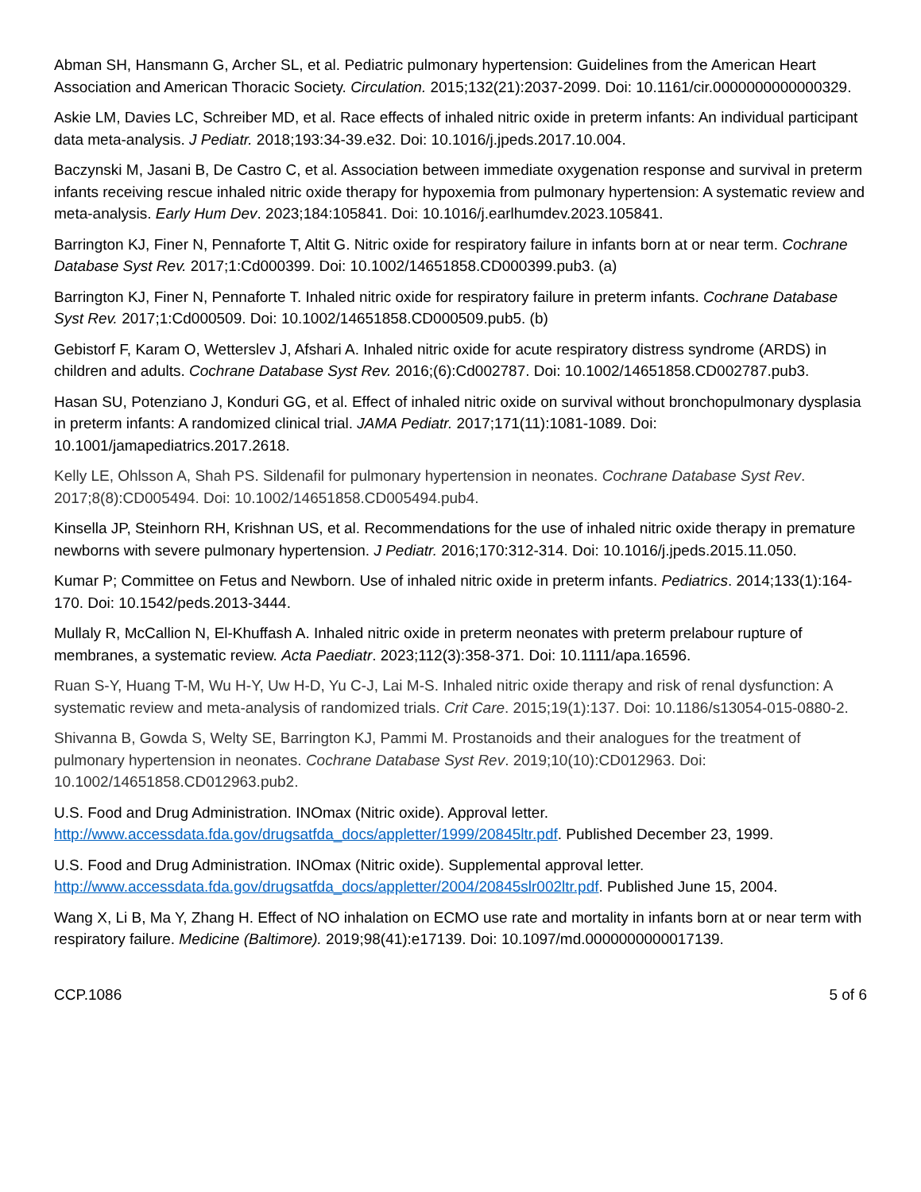Abman SH, Hansmann G, Archer SL, et al. Pediatric pulmonary hypertension: Guidelines from the American Heart Association and American Thoracic Society. Circulation. 2015;132(21):2037-2099. Doi: 10.1161/cir.0000000000000329.
Askie LM, Davies LC, Schreiber MD, et al. Race effects of inhaled nitric oxide in preterm infants: An individual participant data meta-analysis. J Pediatr. 2018;193:34-39.e32. Doi: 10.1016/j.jpeds.2017.10.004.
Baczynski M, Jasani B, De Castro C, et al. Association between immediate oxygenation response and survival in preterm infants receiving rescue inhaled nitric oxide therapy for hypoxemia from pulmonary hypertension: A systematic review and meta-analysis. Early Hum Dev. 2023;184:105841. Doi: 10.1016/j.earlhumdev.2023.105841.
Barrington KJ, Finer N, Pennaforte T, Altit G. Nitric oxide for respiratory failure in infants born at or near term. Cochrane Database Syst Rev. 2017;1:Cd000399. Doi: 10.1002/14651858.CD000399.pub3. (a)
Barrington KJ, Finer N, Pennaforte T. Inhaled nitric oxide for respiratory failure in preterm infants. Cochrane Database Syst Rev. 2017;1:Cd000509. Doi: 10.1002/14651858.CD000509.pub5. (b)
Gebistorf F, Karam O, Wetterslev J, Afshari A. Inhaled nitric oxide for acute respiratory distress syndrome (ARDS) in children and adults. Cochrane Database Syst Rev. 2016;(6):Cd002787. Doi: 10.1002/14651858.CD002787.pub3.
Hasan SU, Potenziano J, Konduri GG, et al. Effect of inhaled nitric oxide on survival without bronchopulmonary dysplasia in preterm infants: A randomized clinical trial. JAMA Pediatr. 2017;171(11):1081-1089. Doi: 10.1001/jamapediatrics.2017.2618.
Kelly LE, Ohlsson A, Shah PS. Sildenafil for pulmonary hypertension in neonates. Cochrane Database Syst Rev. 2017;8(8):CD005494. Doi: 10.1002/14651858.CD005494.pub4.
Kinsella JP, Steinhorn RH, Krishnan US, et al. Recommendations for the use of inhaled nitric oxide therapy in premature newborns with severe pulmonary hypertension. J Pediatr. 2016;170:312-314. Doi: 10.1016/j.jpeds.2015.11.050.
Kumar P; Committee on Fetus and Newborn. Use of inhaled nitric oxide in preterm infants. Pediatrics. 2014;133(1):164-170. Doi: 10.1542/peds.2013-3444.
Mullaly R, McCallion N, El-Khuffash A. Inhaled nitric oxide in preterm neonates with preterm prelabour rupture of membranes, a systematic review. Acta Paediatr. 2023;112(3):358-371. Doi: 10.1111/apa.16596.
Ruan S-Y, Huang T-M, Wu H-Y, Uw H-D, Yu C-J, Lai M-S. Inhaled nitric oxide therapy and risk of renal dysfunction: A systematic review and meta-analysis of randomized trials. Crit Care. 2015;19(1):137. Doi: 10.1186/s13054-015-0880-2.
Shivanna B, Gowda S, Welty SE, Barrington KJ, Pammi M. Prostanoids and their analogues for the treatment of pulmonary hypertension in neonates. Cochrane Database Syst Rev. 2019;10(10):CD012963. Doi: 10.1002/14651858.CD012963.pub2.
U.S. Food and Drug Administration. INOmax (Nitric oxide). Approval letter. http://www.accessdata.fda.gov/drugsatfda_docs/appletter/1999/20845ltr.pdf. Published December 23, 1999.
U.S. Food and Drug Administration. INOmax (Nitric oxide). Supplemental approval letter. http://www.accessdata.fda.gov/drugsatfda_docs/appletter/2004/20845slr002ltr.pdf. Published June 15, 2004.
Wang X, Li B, Ma Y, Zhang H. Effect of NO inhalation on ECMO use rate and mortality in infants born at or near term with respiratory failure. Medicine (Baltimore). 2019;98(41):e17139. Doi: 10.1097/md.0000000000017139.
CCP.1086 5 of 6